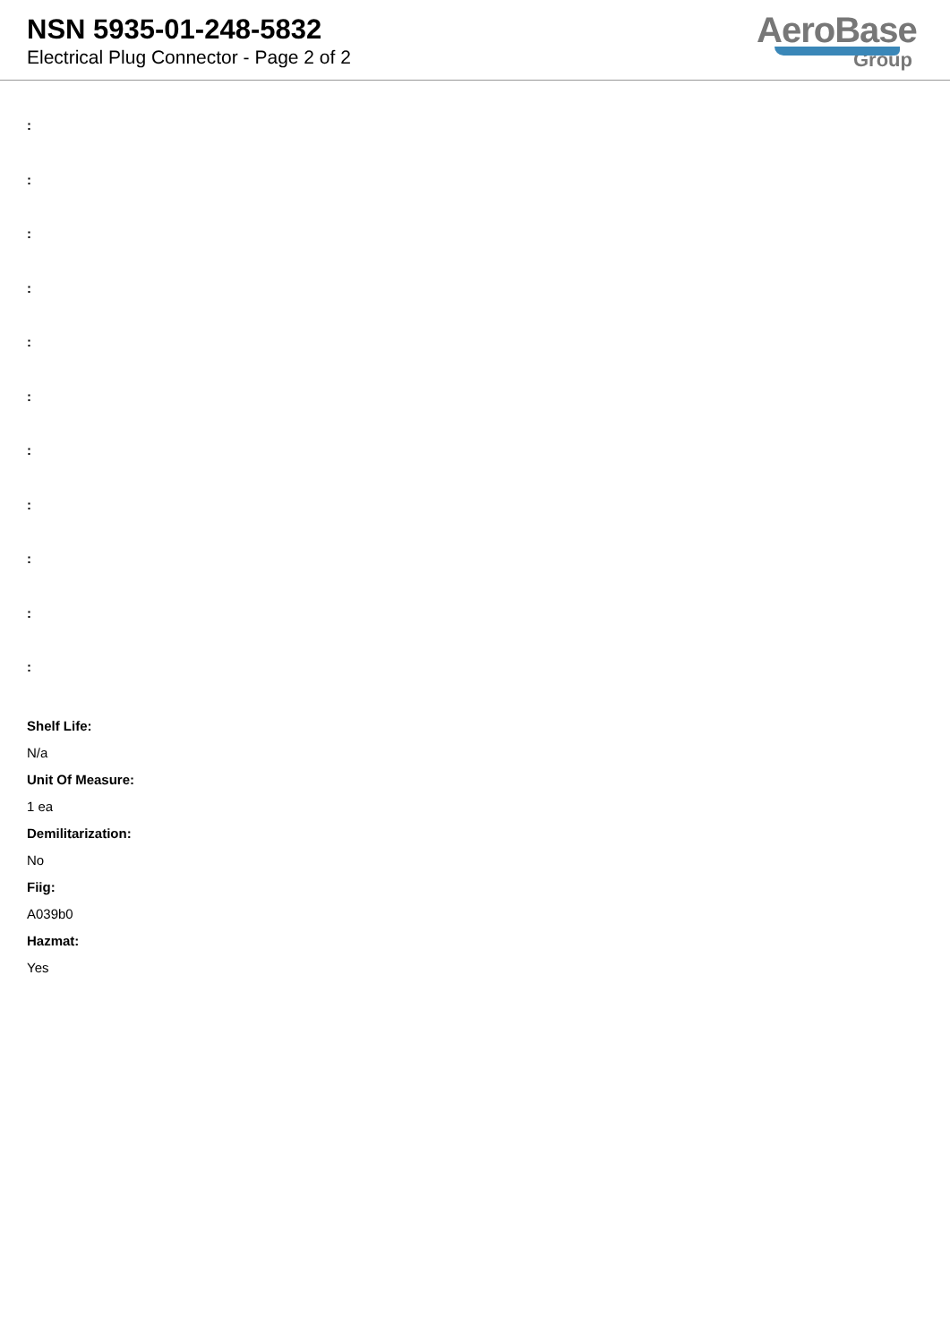NSN 5935-01-248-5832
Electrical Plug Connector - Page 2 of 2
AeroBase
Group
:
:
:
:
:
:
:
:
:
:
:
Shelf Life:
N/a
Unit Of Measure:
1 ea
Demilitarization:
No
Fiig:
A039b0
Hazmat:
Yes